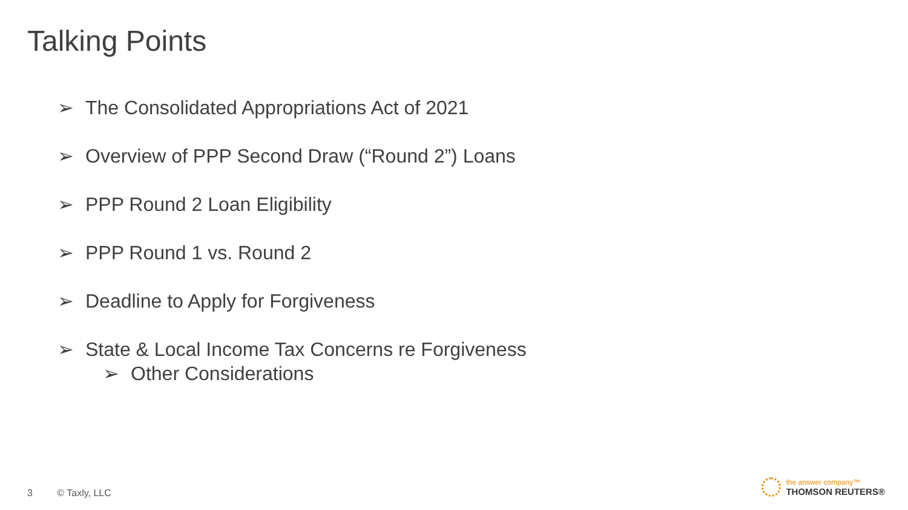Talking Points
➢ The Consolidated Appropriations Act of 2021
➢ Overview of PPP Second Draw (“Round 2”) Loans
➢ PPP Round 2 Loan Eligibility
➢ PPP Round 1 vs. Round 2
➢ Deadline to Apply for Forgiveness
➢ State & Local Income Tax Concerns re Forgiveness
➢ Other Considerations
3 © Taxly, LLC
the answer company™
THOMSON REUTERS®